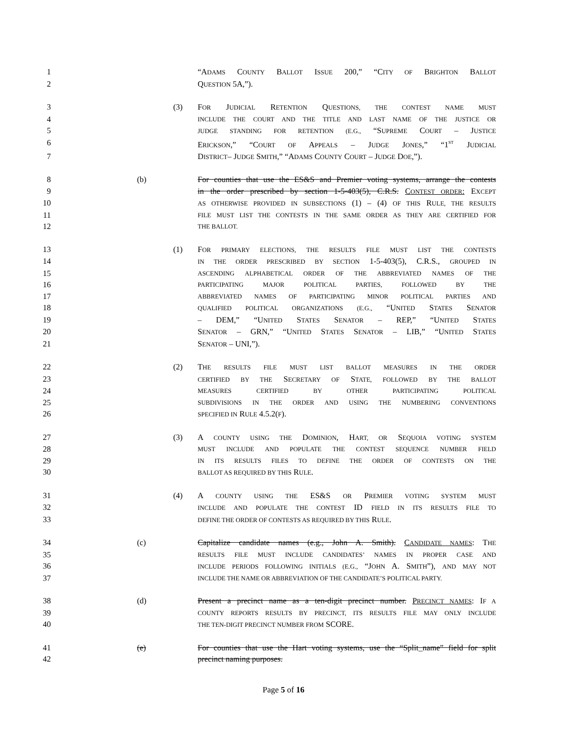1 “ADAMS COUNTY BALLOT ISSUE 200,” “CITY OF BRIGHTON BALLOT
2 QUESTION 5A,”).
3 (3) FOR JUDICIAL RETENTION QUESTIONS, THE CONTEST NAME MUST
4 INCLUDE THE COURT AND THE TITLE AND LAST NAME OF THE JUSTICE OR
5 JUDGE STANDING FOR RETENTION (E.G., “SUPREME COURT – JUSTICE
6 ERICKSON,” “COURT OF APPEALS – JUDGE JONES,” “1<sup>ST</sup> JUDICIAL
7 DISTRICT– JUDGE SMITH,” “ADAMS COUNTY COURT – JUDGE DOE,”).
8 (b) For counties that use the ES&S and Premier voting systems, arrange the contests
9 in the order prescribed by section 1-5-403(5), C.R.S. CONTEST ORDER: EXCEPT
10 AS OTHERWISE PROVIDED IN SUBSECTIONS (1) – (4) OF THIS RULE, THE RESULTS
11 FILE MUST LIST THE CONTESTS IN THE SAME ORDER AS THEY ARE CERTIFIED FOR
12 THE BALLOT.
13 (1) FOR PRIMARY ELECTIONS, THE RESULTS FILE MUST LIST THE CONTESTS
14 IN THE ORDER PRESCRIBED BY SECTION 1-5-403(5), C.R.S., GROUPED IN
15 ASCENDING ALPHABETICAL ORDER OF THE ABBREVIATED NAMES OF THE
16 PARTICIPATING MAJOR POLITICAL PARTIES, FOLLOWED BY THE
17 ABBREVIATED NAMES OF PARTICIPATING MINOR POLITICAL PARTIES AND
18 QUALIFIED POLITICAL ORGANIZATIONS (E.G., “UNITED STATES SENATOR
19 – DEM,” “UNITED STATES SENATOR – REP,” “UNITED STATES
20 SENATOR – GRN,” “UNITED STATES SENATOR – LIB,” “UNITED STATES
21 SENATOR – UNI,”).
22 (2) THE RESULTS FILE MUST LIST BALLOT MEASURES IN THE ORDER
23 CERTIFIED BY THE SECRETARY OF STATE, FOLLOWED BY THE BALLOT
24 MEASURES CERTIFIED BY OTHER PARTICIPATING POLITICAL
25 SUBDIVISIONS IN THE ORDER AND USING THE NUMBERING CONVENTIONS
26 SPECIFIED IN RULE 4.5.2(F).
27 (3) A COUNTY USING THE DOMINION, HART, OR SEQUOIA VOTING SYSTEM
28 MUST INCLUDE AND POPULATE THE CONTEST SEQUENCE NUMBER FIELD
29 IN ITS RESULTS FILES TO DEFINE THE ORDER OF CONTESTS ON THE
30 BALLOT AS REQUIRED BY THIS RULE.
31 (4) A COUNTY USING THE ES&S OR PREMIER VOTING SYSTEM MUST
32 INCLUDE AND POPULATE THE CONTEST ID FIELD IN ITS RESULTS FILE TO
33 DEFINE THE ORDER OF CONTESTS AS REQUIRED BY THIS RULE.
34 (c) Capitalize candidate names (e.g., John A. Smith). CANDIDATE NAMES: THE
35 RESULTS FILE MUST INCLUDE CANDIDATES’ NAMES IN PROPER CASE AND
36 INCLUDE PERIODS FOLLOWING INITIALS (E.G., “JOHN A. SMITH”), AND MAY NOT
37 INCLUDE THE NAME OR ABBREVIATION OF THE CANDIDATE’S POLITICAL PARTY.
38 (d) Present a precinct name as a ten-digit precinct number. PRECINCT NAMES: IF A
39 COUNTY REPORTS RESULTS BY PRECINCT, ITS RESULTS FILE MAY ONLY INCLUDE
40 THE TEN-DIGIT PRECINCT NUMBER FROM SCORE.
41 (e) For counties that use the Hart voting systems, use the “Split_name” field for split
42 precinct naming purposes.
Page 5 of 16